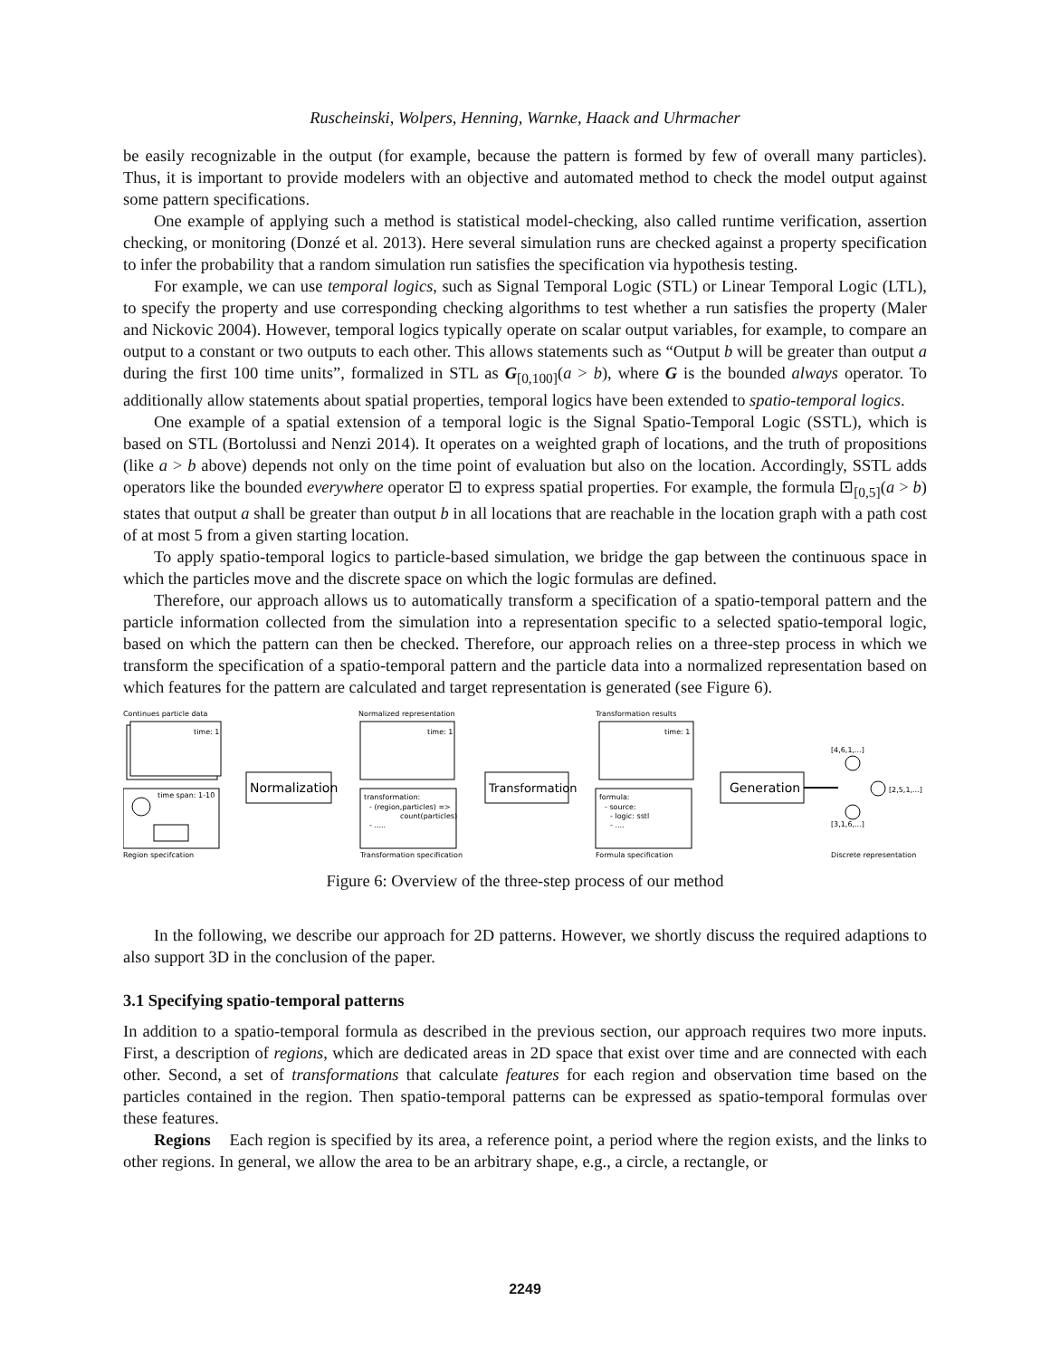Ruscheinski, Wolpers, Henning, Warnke, Haack and Uhrmacher
be easily recognizable in the output (for example, because the pattern is formed by few of overall many particles). Thus, it is important to provide modelers with an objective and automated method to check the model output against some pattern specifications.
One example of applying such a method is statistical model-checking, also called runtime verification, assertion checking, or monitoring (Donzé et al. 2013). Here several simulation runs are checked against a property specification to infer the probability that a random simulation run satisfies the specification via hypothesis testing.
For example, we can use temporal logics, such as Signal Temporal Logic (STL) or Linear Temporal Logic (LTL), to specify the property and use corresponding checking algorithms to test whether a run satisfies the property (Maler and Nickovic 2004). However, temporal logics typically operate on scalar output variables, for example, to compare an output to a constant or two outputs to each other. This allows statements such as “Output b will be greater than output a during the first 100 time units”, formalized in STL as G<sub>[0,100]</sub>(a > b), where G is the bounded always operator. To additionally allow statements about spatial properties, temporal logics have been extended to spatio-temporal logics.
One example of a spatial extension of a temporal logic is the Signal Spatio-Temporal Logic (SSTL), which is based on STL (Bortolussi and Nenzi 2014). It operates on a weighted graph of locations, and the truth of propositions (like a > b above) depends not only on the time point of evaluation but also on the location. Accordingly, SSTL adds operators like the bounded everywhere operator ⊡ to express spatial properties. For example, the formula ⊡<sub>[0,5]</sub>(a > b) states that output a shall be greater than output b in all locations that are reachable in the location graph with a path cost of at most 5 from a given starting location.
To apply spatio-temporal logics to particle-based simulation, we bridge the gap between the continuous space in which the particles move and the discrete space on which the logic formulas are defined.
Therefore, our approach allows us to automatically transform a specification of a spatio-temporal pattern and the particle information collected from the simulation into a representation specific to a selected spatio-temporal logic, based on which the pattern can then be checked. Therefore, our approach relies on a three-step process in which we transform the specification of a spatio-temporal pattern and the particle data into a normalized representation based on which features for the pattern are calculated and target representation is generated (see Figure 6).
Continues particle data
time: 1
time span: 1-10
Region specifcation
Normalization
Normalized representation
time: 1
transformation:
- (region,particles) =>
count(particles)
- .....
Transformation specification
Transformation
Transformation results
time: 1
formula:
- source:
- logic: sstl
- ....
Formula specification
Generation
[4,6,1,...]
[2,5,1,...]
[3,1,6,...]
Discrete representation
Figure 6: Overview of the three-step process of our method
In the following, we describe our approach for 2D patterns. However, we shortly discuss the required adaptions to also support 3D in the conclusion of the paper.
3.1 Specifying spatio-temporal patterns
In addition to a spatio-temporal formula as described in the previous section, our approach requires two more inputs. First, a description of regions, which are dedicated areas in 2D space that exist over time and are connected with each other. Second, a set of transformations that calculate features for each region and observation time based on the particles contained in the region. Then spatio-temporal patterns can be expressed as spatio-temporal formulas over these features.
Regions Each region is specified by its area, a reference point, a period where the region exists, and the links to other regions. In general, we allow the area to be an arbitrary shape, e.g., a circle, a rectangle, or
2249